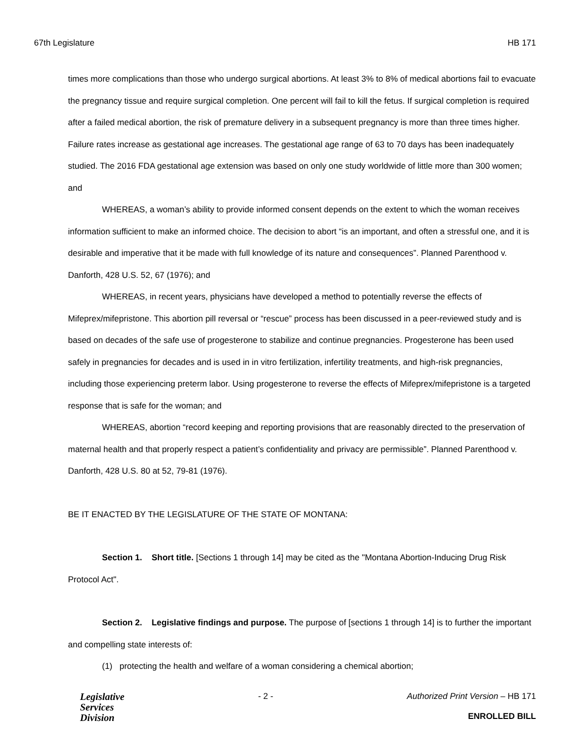67th Legislature HB 171
times more complications than those who undergo surgical abortions. At least 3% to 8% of medical abortions fail to evacuate the pregnancy tissue and require surgical completion. One percent will fail to kill the fetus. If surgical completion is required after a failed medical abortion, the risk of premature delivery in a subsequent pregnancy is more than three times higher. Failure rates increase as gestational age increases. The gestational age range of 63 to 70 days has been inadequately studied. The 2016 FDA gestational age extension was based on only one study worldwide of little more than 300 women; and
WHEREAS, a woman’s ability to provide informed consent depends on the extent to which the woman receives information sufficient to make an informed choice. The decision to abort “is an important, and often a stressful one, and it is desirable and imperative that it be made with full knowledge of its nature and consequences”. Planned Parenthood v. Danforth, 428 U.S. 52, 67 (1976); and
WHEREAS, in recent years, physicians have developed a method to potentially reverse the effects of Mifeprex/mifepristone. This abortion pill reversal or “rescue” process has been discussed in a peer-reviewed study and is based on decades of the safe use of progesterone to stabilize and continue pregnancies. Progesterone has been used safely in pregnancies for decades and is used in in vitro fertilization, infertility treatments, and high-risk pregnancies, including those experiencing preterm labor. Using progesterone to reverse the effects of Mifeprex/mifepristone is a targeted response that is safe for the woman; and
WHEREAS, abortion “record keeping and reporting provisions that are reasonably directed to the preservation of maternal health and that properly respect a patient’s confidentiality and privacy are permissible”. Planned Parenthood v. Danforth, 428 U.S. 80 at 52, 79-81 (1976).
BE IT ENACTED BY THE LEGISLATURE OF THE STATE OF MONTANA:
Section 1. Short title. [Sections 1 through 14] may be cited as the "Montana Abortion-Inducing Drug Risk Protocol Act".
Section 2. Legislative findings and purpose. The purpose of [sections 1 through 14] is to further the important and compelling state interests of:
(1) protecting the health and welfare of a woman considering a chemical abortion;
Legislative
Services
Division
- 2 - Authorized Print Version – HB 171
ENROLLED BILL